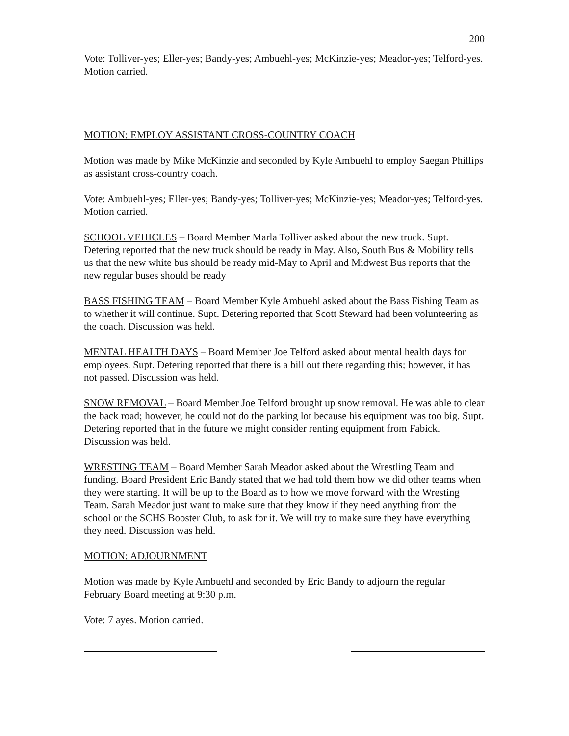200
Vote: Tolliver-yes; Eller-yes; Bandy-yes; Ambuehl-yes; McKinzie-yes; Meador-yes; Telford-yes. Motion carried.
MOTION: EMPLOY ASSISTANT CROSS-COUNTRY COACH
Motion was made by Mike McKinzie and seconded by Kyle Ambuehl to employ Saegan Phillips as assistant cross-country coach.
Vote: Ambuehl-yes; Eller-yes; Bandy-yes; Tolliver-yes; McKinzie-yes; Meador-yes; Telford-yes. Motion carried.
SCHOOL VEHICLES – Board Member Marla Tolliver asked about the new truck. Supt. Detering reported that the new truck should be ready in May. Also, South Bus & Mobility tells us that the new white bus should be ready mid-May to April and Midwest Bus reports that the new regular buses should be ready
BASS FISHING TEAM – Board Member Kyle Ambuehl asked about the Bass Fishing Team as to whether it will continue. Supt. Detering reported that Scott Steward had been volunteering as the coach. Discussion was held.
MENTAL HEALTH DAYS – Board Member Joe Telford asked about mental health days for employees. Supt. Detering reported that there is a bill out there regarding this; however, it has not passed. Discussion was held.
SNOW REMOVAL – Board Member Joe Telford brought up snow removal. He was able to clear the back road; however, he could not do the parking lot because his equipment was too big. Supt. Detering reported that in the future we might consider renting equipment from Fabick. Discussion was held.
WRESTING TEAM – Board Member Sarah Meador asked about the Wrestling Team and funding. Board President Eric Bandy stated that we had told them how we did other teams when they were starting. It will be up to the Board as to how we move forward with the Wresting Team. Sarah Meador just want to make sure that they know if they need anything from the school or the SCHS Booster Club, to ask for it. We will try to make sure they have everything they need. Discussion was held.
MOTION: ADJOURNMENT
Motion was made by Kyle Ambuehl and seconded by Eric Bandy to adjourn the regular February Board meeting at 9:30 p.m.
Vote: 7 ayes. Motion carried.